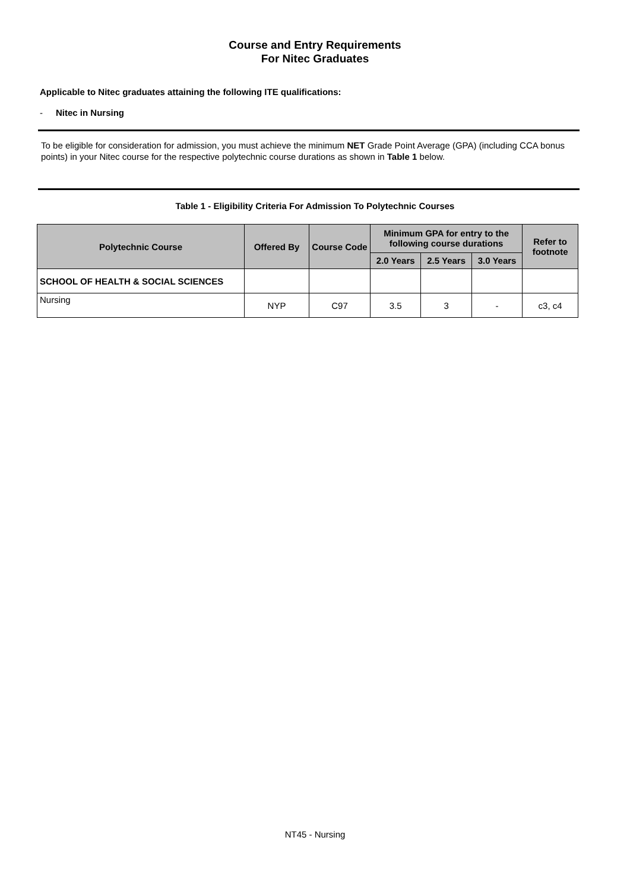Course and Entry Requirements
For Nitec Graduates
Applicable to Nitec graduates attaining the following ITE qualifications:
- Nitec in Nursing
To be eligible for consideration for admission, you must achieve the minimum NET Grade Point Average (GPA) (including CCA bonus points) in your Nitec course for the respective polytechnic course durations as shown in Table 1 below.
Table 1 - Eligibility Criteria For Admission To Polytechnic Courses
| Polytechnic Course | Offered By | Course Code | Minimum GPA for entry to the following course durations | | | Refer to footnote |
| --- | --- | --- | --- | --- | --- | --- |
| | | | 2.0 Years | 2.5 Years | 3.0 Years | |
| SCHOOL OF HEALTH & SOCIAL SCIENCES | | | | | | |
| Nursing | NYP | C97 | 3.5 | 3 | - | c3, c4 |
NT45 - Nursing